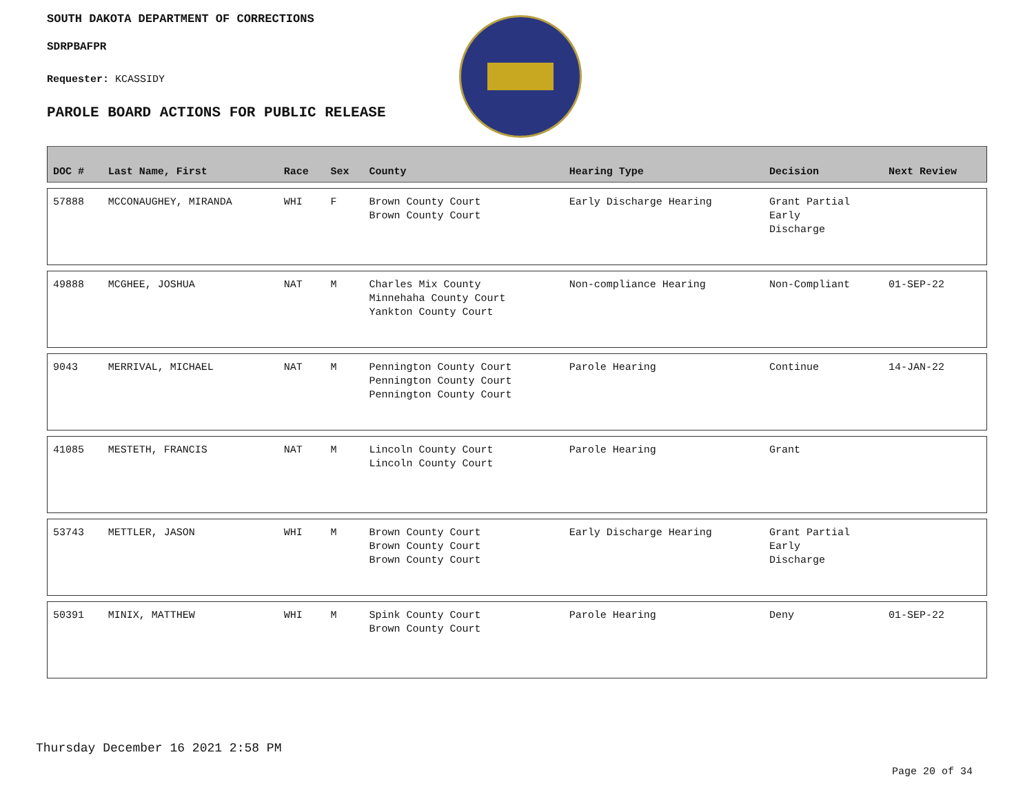SOUTH DAKOTA DEPARTMENT OF CORRECTIONS
SDRPBAFPR
Requester: KCASSIDY
PAROLE BOARD ACTIONS FOR PUBLIC RELEASE
| DOC # | Last Name, First | Race | Sex | County | Hearing Type | Decision | Next Review |
| --- | --- | --- | --- | --- | --- | --- | --- |
| 57888 | MCCONAUGHEY, MIRANDA | WHI | F | Brown County Court Brown County Court | Early Discharge Hearing | Grant Partial Early Discharge | |
| 49888 | MCGHEE, JOSHUA | NAT | M | Charles Mix County Minnehaha County Court Yankton County Court | Non-compliance Hearing | Non-Compliant | 01-SEP-22 |
| 9043 | MERRIVAL, MICHAEL | NAT | M | Pennington County Court Pennington County Court Pennington County Court | Parole Hearing | Continue | 14-JAN-22 |
| 41085 | MESTETH, FRANCIS | NAT | M | Lincoln County Court Lincoln County Court | Parole Hearing | Grant | |
| 53743 | METTLER, JASON | WHI | M | Brown County Court Brown County Court Brown County Court | Early Discharge Hearing | Grant Partial Early Discharge | |
| 50391 | MINIX, MATTHEW | WHI | M | Spink County Court Brown County Court | Parole Hearing | Deny | 01-SEP-22 |
Thursday December 16 2021 2:58 PM
Page 20 of 34